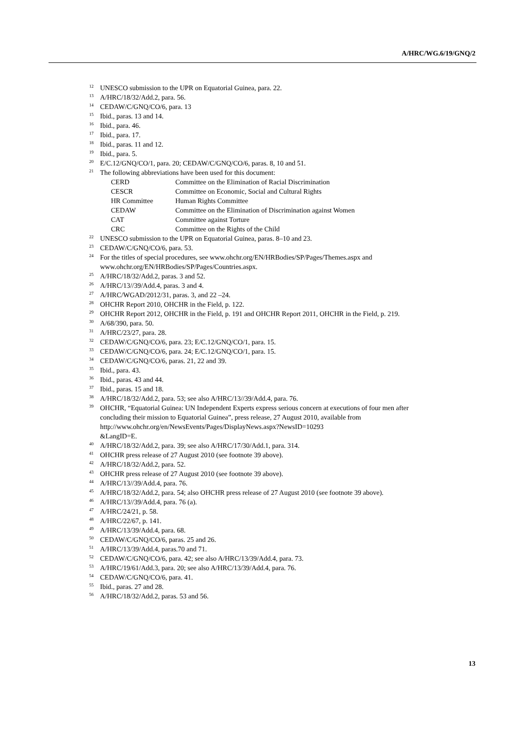A/HRC/WG.6/19/GNQ/2
<sup>12</sup> UNESCO submission to the UPR on Equatorial Guinea, para. 22.
<sup>13</sup> A/HRC/18/32/Add.2, para. 56.
<sup>14</sup>CEDAW/C/GNQ/CO/6, para. 13
<sup>15</sup> Ibid., paras. 13 and 14.
<sup>16</sup> Ibid., para. 46.
<sup>17</sup> Ibid., para. 17.
<sup>18</sup> Ibid., paras. 11 and 12.
<sup>19</sup> Ibid., para. 5.
<sup>20</sup> E/C.12/GNQ/CO/1, para. 20; CEDAW/C/GNQ/CO/6, paras. 8, 10 and 51.
<sup>21</sup> The following abbreviations have been used for this document:
| CERD | Committee on the Elimination of Racial Discrimination |
| CESCR | Committee on Economic, Social and Cultural Rights |
| HR Committee | Human Rights Committee |
| CEDAW | Committee on the Elimination of Discrimination against Women |
| CAT | Committee against Torture |
| CRC | Committee on the Rights of the Child |
<sup>22</sup> UNESCO submission to the UPR on Equatorial Guinea, paras. 8–10 and 23.
<sup>23</sup>CEDAW/C/GNQ/CO/6, para. 53.
<sup>24</sup> For the titles of special procedures, see www.ohchr.org/EN/HRBodies/SP/Pages/Themes.aspx and www.ohchr.org/EN/HRBodies/SP/Pages/Countries.aspx.
<sup>25</sup> A/HRC/18/32/Add.2, paras. 3 and 52.
<sup>26</sup> A/HRC/13//39/Add.4, paras. 3 and 4.
<sup>27</sup> A/HRC/WGAD/2012/31, paras. 3, and 22 –24.
<sup>28</sup>OHCHR Report 2010, OHCHR in the Field, p. 122.
<sup>29</sup>OHCHR Report 2012, OHCHR in the Field, p. 191 and OHCHR Report 2011, OHCHR in the Field, p. 219.
<sup>30</sup> A/68/390, para. 50.
<sup>31</sup> A/HRC/23/27, para. 28.
<sup>32</sup>CEDAW/C/GNQ/CO/6, para. 23; E/C.12/GNQ/CO/1, para. 15.
<sup>33</sup>CEDAW/C/GNQ/CO/6, para. 24; E/C.12/GNQ/CO/1, para. 15.
<sup>34</sup>CEDAW/C/GNQ/CO/6, paras. 21, 22 and 39.
<sup>35</sup> Ibid., para. 43.
<sup>36</sup> Ibid., paras. 43 and 44.
<sup>37</sup> Ibid., paras. 15 and 18.
<sup>38</sup> A/HRC/18/32/Add.2, para. 53; see also A/HRC/13//39/Add.4, para. 76.
<sup>39</sup>OHCHR, “Equatorial Guinea: UN Independent Experts express serious concern at executions of four men after concluding their mission to Equatorial Guinea”, press release, 27 August 2010, available from http://www.ohchr.org/en/NewsEvents/Pages/DisplayNews.aspx?NewsID=10293
&LangID=E.
<sup>40</sup> A/HRC/18/32/Add.2, para. 39; see also A/HRC/17/30/Add.1, para. 314.
<sup>41</sup>OHCHR press release of 27 August 2010 (see footnote 39 above).
<sup>42</sup> A/HRC/18/32/Add.2, para. 52.
<sup>43</sup>OHCHR press release of 27 August 2010 (see footnote 39 above).
<sup>44</sup> A/HRC/13//39/Add.4, para. 76.
<sup>45</sup> A/HRC/18/32/Add.2, para. 54; also OHCHR press release of 27 August 2010 (see footnote 39 above).
<sup>46</sup> A/HRC/13//39/Add.4, para. 76 (a).
<sup>47</sup> A/HRC/24/21, p. 58.
<sup>48</sup> A/HRC/22/67, p. 141.
<sup>49</sup> A/HRC/13/39/Add.4, para. 68.
<sup>50</sup>CEDAW/C/GNQ/CO/6, paras. 25 and 26.
<sup>51</sup> A/HRC/13/39/Add.4, paras.70 and 71.
<sup>52</sup>CEDAW/C/GNQ/CO/6, para. 42; see also A/HRC/13/39/Add.4, para. 73.
<sup>53</sup> A/HRC/19/61/Add.3, para. 20; see also A/HRC/13/39/Add.4, para. 76.
<sup>54</sup>CEDAW/C/GNQ/CO/6, para. 41.
<sup>55</sup> Ibid., paras. 27 and 28.
<sup>56</sup> A/HRC/18/32/Add.2, paras. 53 and 56.
13